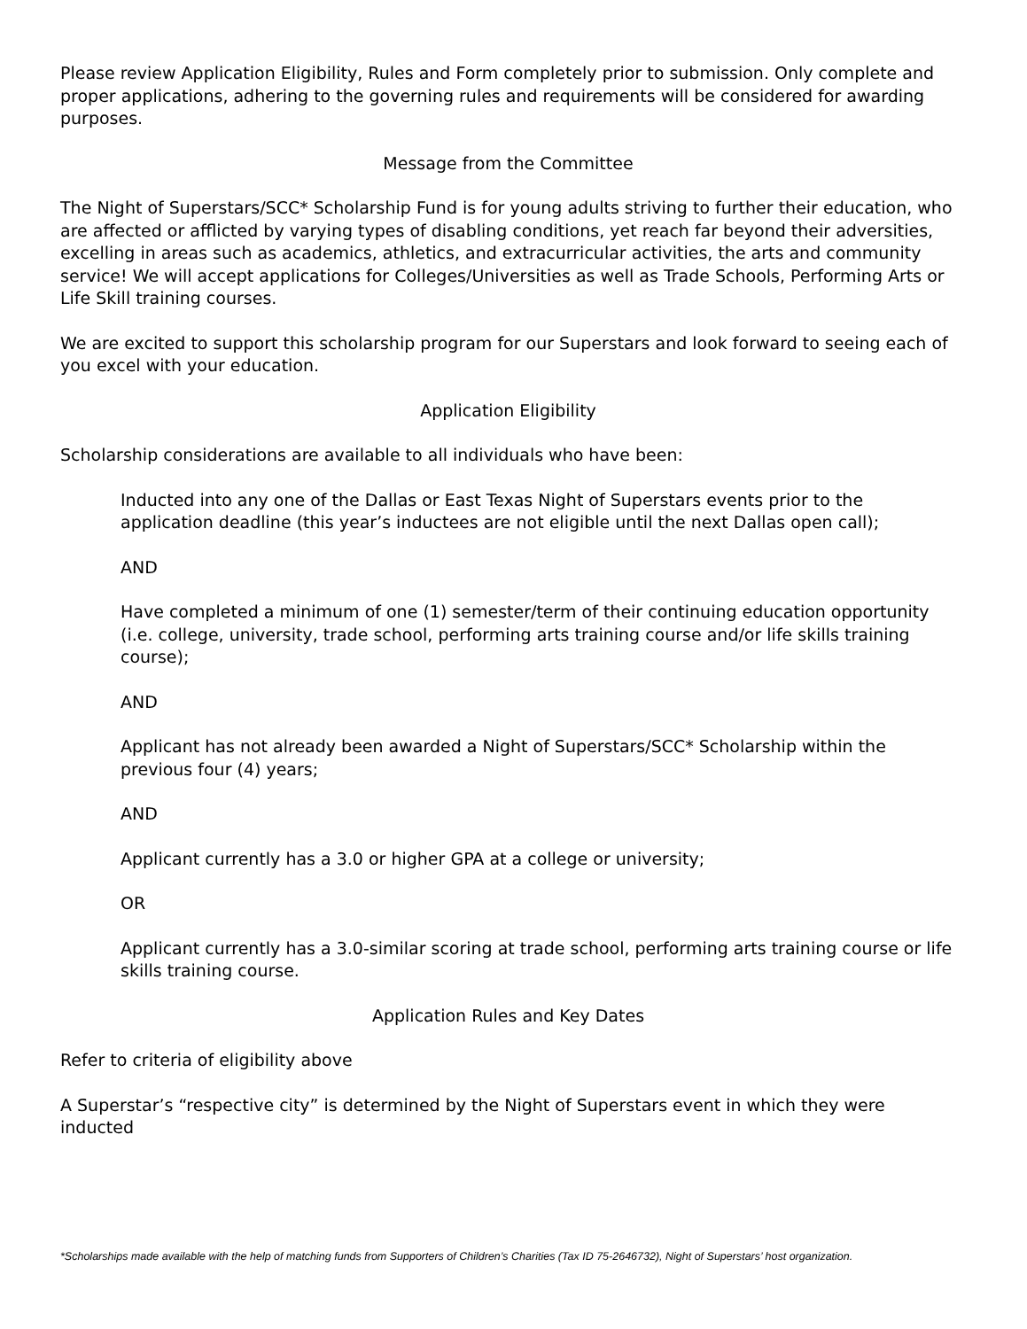Please review Application Eligibility, Rules and Form completely prior to submission. Only complete and proper applications, adhering to the governing rules and requirements will be considered for awarding purposes.
Message from the Committee
The Night of Superstars/SCC* Scholarship Fund is for young adults striving to further their education, who are affected or afflicted by varying types of disabling conditions, yet reach far beyond their adversities, excelling in areas such as academics, athletics, and extracurricular activities, the arts and community service! We will accept applications for Colleges/Universities as well as Trade Schools, Performing Arts or Life Skill training courses.
We are excited to support this scholarship program for our Superstars and look forward to seeing each of you excel with your education.
Application Eligibility
Scholarship considerations are available to all individuals who have been:
Inducted into any one of the Dallas or East Texas Night of Superstars events prior to the application deadline (this year’s inductees are not eligible until the next Dallas open call);
AND
Have completed a minimum of one (1) semester/term of their continuing education opportunity (i.e. college, university, trade school, performing arts training course and/or life skills training course);
AND
Applicant has not already been awarded a Night of Superstars/SCC* Scholarship within the previous four (4) years;
AND
Applicant currently has a 3.0 or higher GPA at a college or university;
OR
Applicant currently has a 3.0-similar scoring at trade school, performing arts training course or life skills training course.
Application Rules and Key Dates
Refer to criteria of eligibility above
A Superstar’s “respective city” is determined by the Night of Superstars event in which they were inducted
*Scholarships made available with the help of matching funds from Supporters of Children’s Charities (Tax ID 75-2646732), Night of Superstars’ host organization.